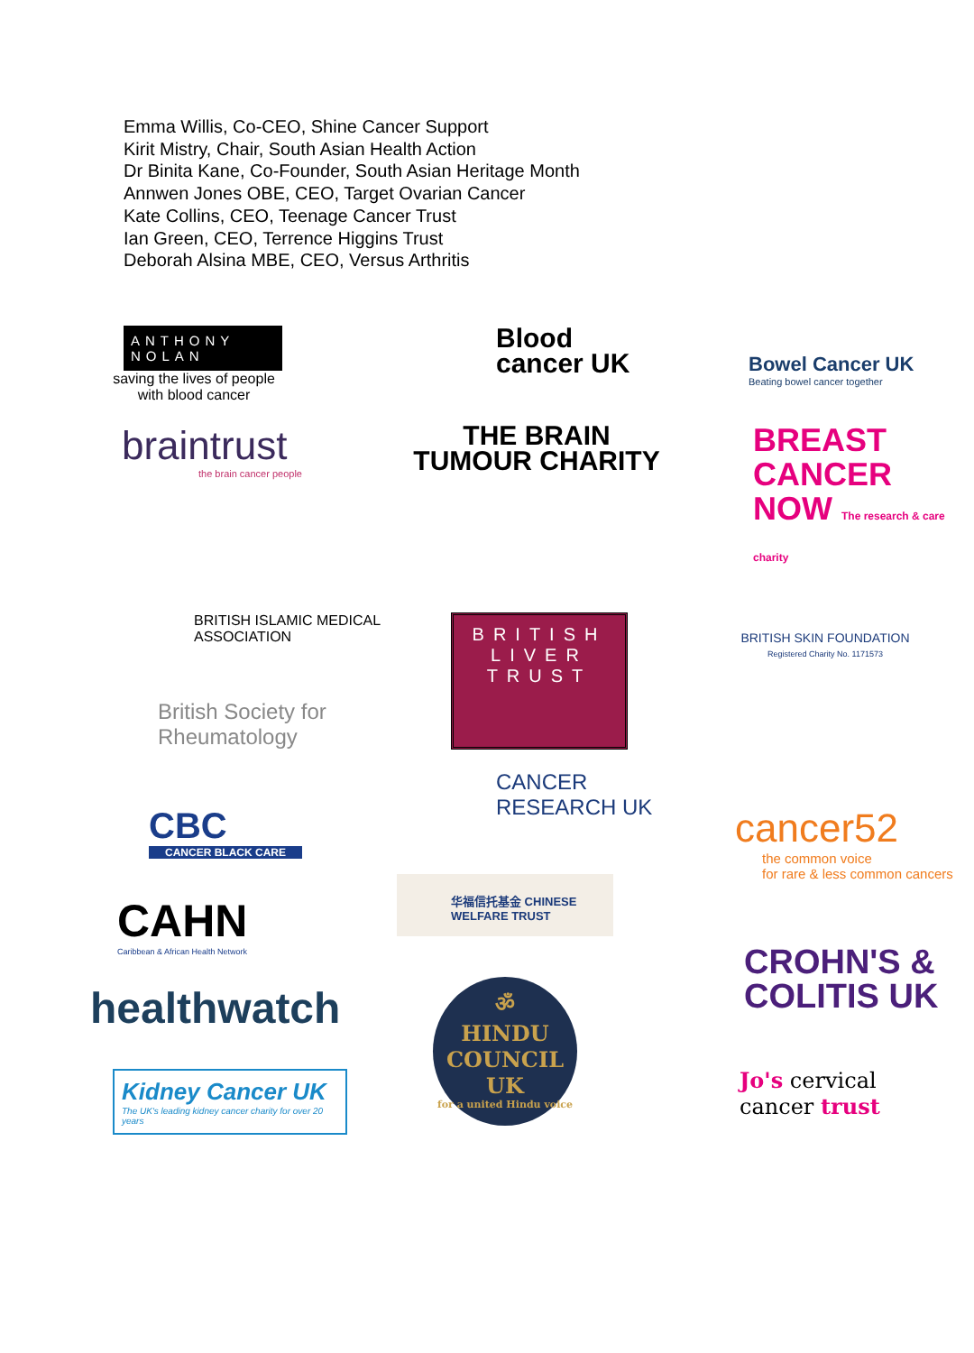Emma Willis, Co-CEO, Shine Cancer Support
Kirit Mistry, Chair, South Asian Health Action
Dr Binita Kane, Co-Founder, South Asian Heritage Month
Annwen Jones OBE, CEO, Target Ovarian Cancer
Kate Collins, CEO, Teenage Cancer Trust
Ian Green, CEO, Terrence Higgins Trust
Deborah Alsina MBE, CEO, Versus Arthritis
ANTHONY NOLAN
saving the lives of people with blood cancer
Blood cancer UK
Bowel Cancer UK
Beating bowel cancer together
braintrust
the brain cancer people
THE BRAIN TUMOUR CHARITY
BREAST CANCER NOW The research & care charity
BRITISH ISLAMIC MEDICAL ASSOCIATION
British Society for Rheumatology
BRITISH LIVER TRUST
BRITISH SKIN FOUNDATION
Registered Charity No. 1171573
CBC
CANCER BLACK CARE
CAHN
Caribbean & African Health Network
healthwatch
Kidney Cancer UK
The UK's leading kidney cancer charity for over 20 years
CANCER RESEARCH UK
华福信托基金 CHINESE WELFARE TRUST
ॐ
HINDU COUNCIL UK
for a united Hindu voice
cancer52
the common voice
for rare & less common cancers
CROHN'S & COLITIS UK
Jo's cervical
cancer trust